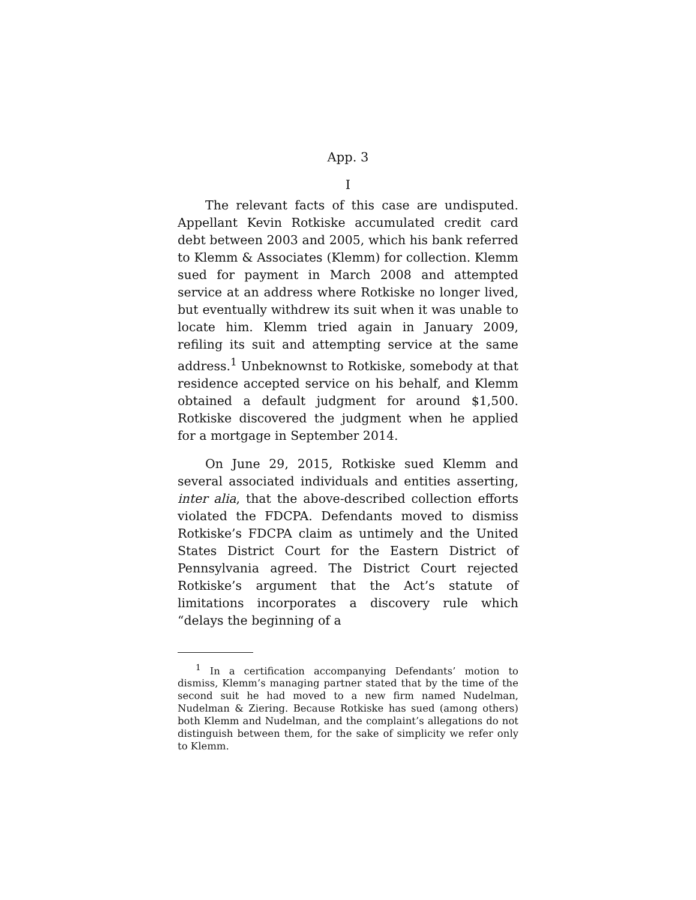App. 3
I
The relevant facts of this case are undisputed. Appellant Kevin Rotkiske accumulated credit card debt between 2003 and 2005, which his bank referred to Klemm & Associates (Klemm) for collection. Klemm sued for payment in March 2008 and attempted service at an address where Rotkiske no longer lived, but eventually withdrew its suit when it was unable to locate him. Klemm tried again in January 2009, refiling its suit and attempting service at the same address.<sup>1</sup> Unbeknownst to Rotkiske, somebody at that residence accepted service on his behalf, and Klemm obtained a default judgment for around $1,500. Rotkiske discovered the judgment when he applied for a mortgage in September 2014.
On June 29, 2015, Rotkiske sued Klemm and several associated individuals and entities asserting, inter alia, that the above-described collection efforts violated the FDCPA. Defendants moved to dismiss Rotkiske’s FDCPA claim as untimely and the United States District Court for the Eastern District of Pennsylvania agreed. The District Court rejected Rotkiske’s argument that the Act’s statute of limitations incorporates a discovery rule which “delays the beginning of a
<sup>1</sup> In a certification accompanying Defendants’ motion to dismiss, Klemm’s managing partner stated that by the time of the second suit he had moved to a new firm named Nudelman, Nudelman & Ziering. Because Rotkiske has sued (among others) both Klemm and Nudelman, and the complaint’s allegations do not distinguish between them, for the sake of simplicity we refer only to Klemm.